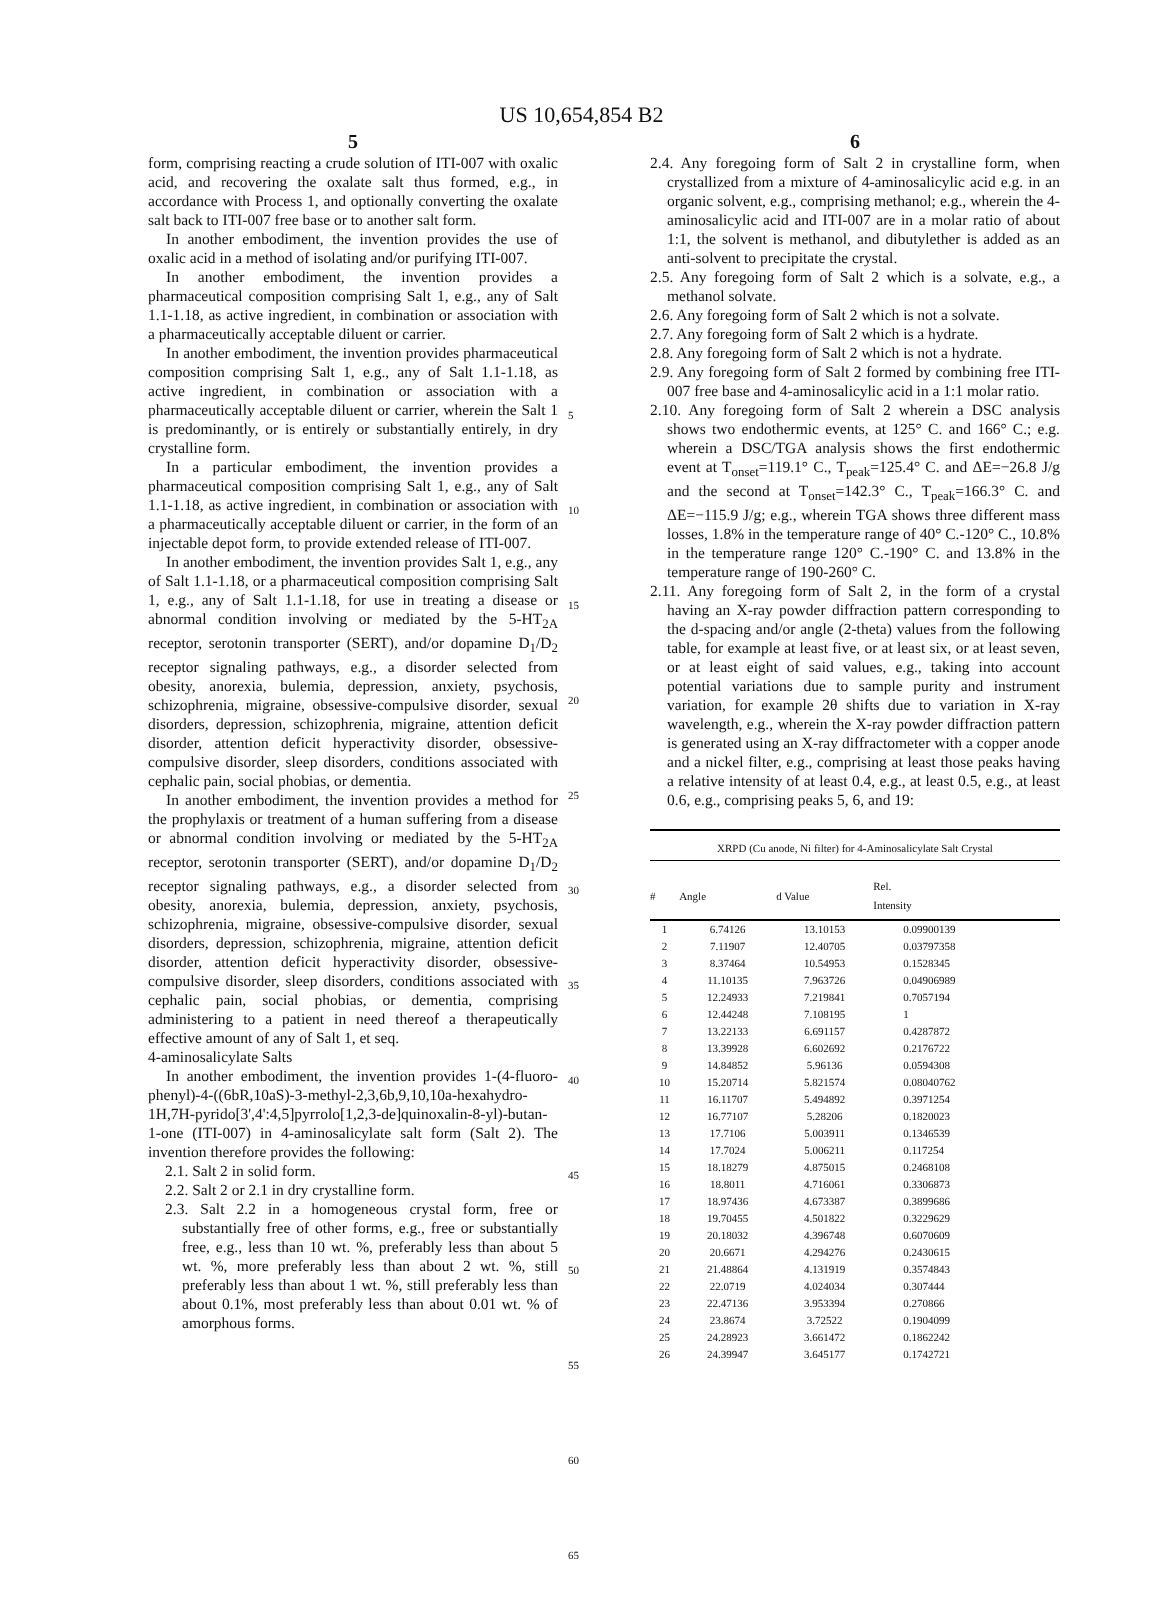US 10,654,854 B2
5
form, comprising reacting a crude solution of ITI-007 with oxalic acid, and recovering the oxalate salt thus formed, e.g., in accordance with Process 1, and optionally converting the oxalate salt back to ITI-007 free base or to another salt form.
In another embodiment, the invention provides the use of oxalic acid in a method of isolating and/or purifying ITI-007.
In another embodiment, the invention provides a pharmaceutical composition comprising Salt 1, e.g., any of Salt 1.1-1.18, as active ingredient, in combination or association with a pharmaceutically acceptable diluent or carrier.
In another embodiment, the invention provides pharmaceutical composition comprising Salt 1, e.g., any of Salt 1.1-1.18, as active ingredient, in combination or association with a pharmaceutically acceptable diluent or carrier, wherein the Salt 1 is predominantly, or is entirely or substantially entirely, in dry crystalline form.
In a particular embodiment, the invention provides a pharmaceutical composition comprising Salt 1, e.g., any of Salt 1.1-1.18, as active ingredient, in combination or association with a pharmaceutically acceptable diluent or carrier, in the form of an injectable depot form, to provide extended release of ITI-007.
In another embodiment, the invention provides Salt 1, e.g., any of Salt 1.1-1.18, or a pharmaceutical composition comprising Salt 1, e.g., any of Salt 1.1-1.18, for use in treating a disease or abnormal condition involving or mediated by the 5-HT<sub>2A</sub> receptor, serotonin transporter (SERT), and/or dopamine D<sub>1</sub>/D<sub>2</sub> receptor signaling pathways, e.g., a disorder selected from obesity, anorexia, bulemia, depression, anxiety, psychosis, schizophrenia, migraine, obsessive-compulsive disorder, sexual disorders, depression, schizophrenia, migraine, attention deficit disorder, attention deficit hyperactivity disorder, obsessive-compulsive disorder, sleep disorders, conditions associated with cephalic pain, social phobias, or dementia.
In another embodiment, the invention provides a method for the prophylaxis or treatment of a human suffering from a disease or abnormal condition involving or mediated by the 5-HT<sub>2A</sub> receptor, serotonin transporter (SERT), and/or dopamine D<sub>1</sub>/D<sub>2</sub> receptor signaling pathways, e.g., a disorder selected from obesity, anorexia, bulemia, depression, anxiety, psychosis, schizophrenia, migraine, obsessive-compulsive disorder, sexual disorders, depression, schizophrenia, migraine, attention deficit disorder, attention deficit hyperactivity disorder, obsessive-compulsive disorder, sleep disorders, conditions associated with cephalic pain, social phobias, or dementia, comprising administering to a patient in need thereof a therapeutically effective amount of any of Salt 1, et seq.
4-aminosalicylate Salts
In another embodiment, the invention provides 1-(4-fluoro-phenyl)-4-((6bR,10aS)-3-methyl-2,3,6b,9,10,10a-hexahydro-1H,7H-pyrido[3',4':4,5]pyrrolo[1,2,3-de]quinoxalin-8-yl)-butan-1-one (ITI-007) in 4-aminosalicylate salt form (Salt 2). The invention therefore provides the following:
2.1. Salt 2 in solid form.
2.2. Salt 2 or 2.1 in dry crystalline form.
2.3. Salt 2.2 in a homogeneous crystal form, free or substantially free of other forms, e.g., free or substantially free, e.g., less than 10 wt. %, preferably less than about 5 wt. %, more preferably less than about 2 wt. %, still preferably less than about 1 wt. %, still preferably less than about 0.1%, most preferably less than about 0.01 wt. % of amorphous forms.
5
10
15
20
25
30
35
40
45
50
55
60
65
6
2.4. Any foregoing form of Salt 2 in crystalline form, when crystallized from a mixture of 4-aminosalicylic acid e.g. in an organic solvent, e.g., comprising methanol; e.g., wherein the 4-aminosalicylic acid and ITI-007 are in a molar ratio of about 1:1, the solvent is methanol, and dibutylether is added as an anti-solvent to precipitate the crystal.
2.5. Any foregoing form of Salt 2 which is a solvate, e.g., a methanol solvate.
2.6. Any foregoing form of Salt 2 which is not a solvate.
2.7. Any foregoing form of Salt 2 which is a hydrate.
2.8. Any foregoing form of Salt 2 which is not a hydrate.
2.9. Any foregoing form of Salt 2 formed by combining free ITI-007 free base and 4-aminosalicylic acid in a 1:1 molar ratio.
2.10. Any foregoing form of Salt 2 wherein a DSC analysis shows two endothermic events, at 125° C. and 166° C.; e.g. wherein a DSC/TGA analysis shows the first endothermic event at T<sub>onset</sub>=119.1° C., T<sub>peak</sub>=125.4° C. and ΔE=−26.8 J/g and the second at T<sub>onset</sub>=142.3° C., T<sub>peak</sub>=166.3° C. and ΔE=−115.9 J/g; e.g., wherein TGA shows three different mass losses, 1.8% in the temperature range of 40° C.-120° C., 10.8% in the temperature range 120° C.-190° C. and 13.8% in the temperature range of 190-260° C.
2.11. Any foregoing form of Salt 2, in the form of a crystal having an X-ray powder diffraction pattern corresponding to the d-spacing and/or angle (2-theta) values from the following table, for example at least five, or at least six, or at least seven, or at least eight of said values, e.g., taking into account potential variations due to sample purity and instrument variation, for example 2θ shifts due to variation in X-ray wavelength, e.g., wherein the X-ray powder diffraction pattern is generated using an X-ray diffractometer with a copper anode and a nickel filter, e.g., comprising at least those peaks having a relative intensity of at least 0.4, e.g., at least 0.5, e.g., at least 0.6, e.g., comprising peaks 5, 6, and 19:
XRPD (Cu anode, Ni filter) for 4-Aminosalicylate Salt Crystal
| # | Angle | d Value | Rel. Intensity |
| --- | --- | --- | --- |
| 1 | 6.74126 | 13.10153 | 0.09900139 |
| 2 | 7.11907 | 12.40705 | 0.03797358 |
| 3 | 8.37464 | 10.54953 | 0.1528345 |
| 4 | 11.10135 | 7.963726 | 0.04906989 |
| 5 | 12.24933 | 7.219841 | 0.7057194 |
| 6 | 12.44248 | 7.108195 | 1 |
| 7 | 13.22133 | 6.691157 | 0.4287872 |
| 8 | 13.39928 | 6.602692 | 0.2176722 |
| 9 | 14.84852 | 5.96136 | 0.0594308 |
| 10 | 15.20714 | 5.821574 | 0.08040762 |
| 11 | 16.11707 | 5.494892 | 0.3971254 |
| 12 | 16.77107 | 5.28206 | 0.1820023 |
| 13 | 17.7106 | 5.003911 | 0.1346539 |
| 14 | 17.7024 | 5.006211 | 0.117254 |
| 15 | 18.18279 | 4.875015 | 0.2468108 |
| 16 | 18.8011 | 4.716061 | 0.3306873 |
| 17 | 18.97436 | 4.673387 | 0.3899686 |
| 18 | 19.70455 | 4.501822 | 0.3229629 |
| 19 | 20.18032 | 4.396748 | 0.6070609 |
| 20 | 20.6671 | 4.294276 | 0.2430615 |
| 21 | 21.48864 | 4.131919 | 0.3574843 |
| 22 | 22.0719 | 4.024034 | 0.307444 |
| 23 | 22.47136 | 3.953394 | 0.270866 |
| 24 | 23.8674 | 3.72522 | 0.1904099 |
| 25 | 24.28923 | 3.661472 | 0.1862242 |
| 26 | 24.39947 | 3.645177 | 0.1742721 |